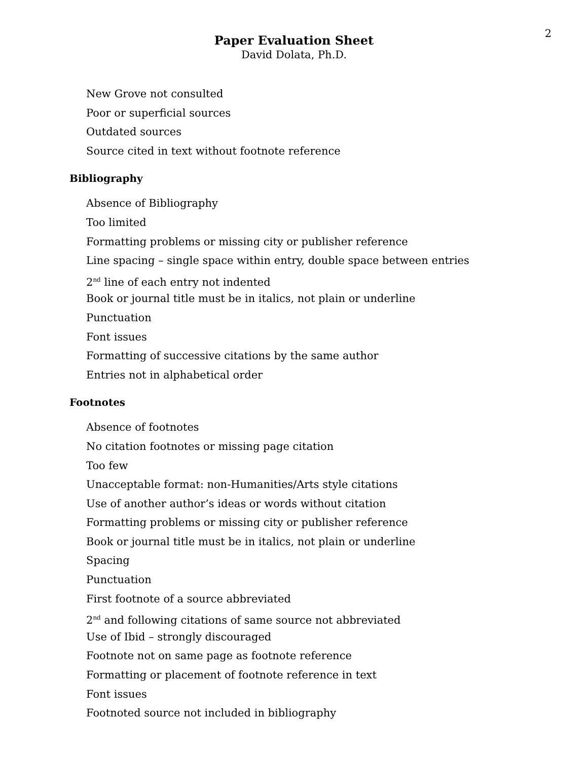2
Paper Evaluation Sheet
David Dolata, Ph.D.
New Grove not consulted
Poor or superficial sources
Outdated sources
Source cited in text without footnote reference
Bibliography
Absence of Bibliography
Too limited
Formatting problems or missing city or publisher reference
Line spacing – single space within entry, double space between entries
2<sup>nd</sup> line of each entry not indented
Book or journal title must be in italics, not plain or underline
Punctuation
Font issues
Formatting of successive citations by the same author
Entries not in alphabetical order
Footnotes
Absence of footnotes
No citation footnotes or missing page citation
Too few
Unacceptable format: non-Humanities/Arts style citations
Use of another author’s ideas or words without citation
Formatting problems or missing city or publisher reference
Book or journal title must be in italics, not plain or underline
Spacing
Punctuation
First footnote of a source abbreviated
2<sup>nd</sup> and following citations of same source not abbreviated
Use of Ibid – strongly discouraged
Footnote not on same page as footnote reference
Formatting or placement of footnote reference in text
Font issues
Footnoted source not included in bibliography